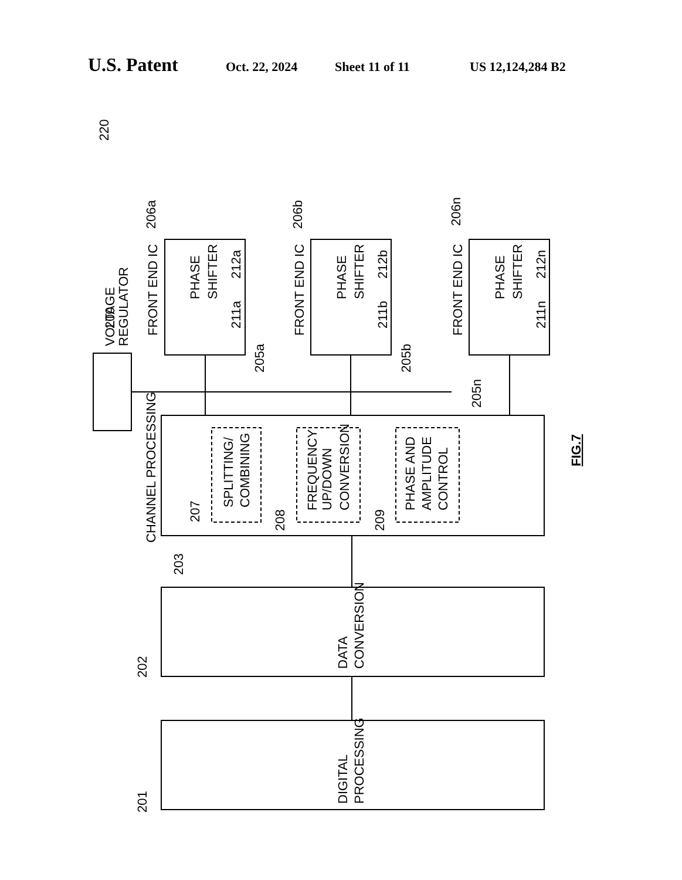U.S. Patent Oct. 22, 2024 Sheet 11 of 11 US 12,124,284 B2
VOLTAGE
REGULATOR
CHANNEL PROCESSING
SPLITTING/
COMBINING
FREQUENCY
UP/DOWN
CONVERSION
PHASE AND
AMPLITUDE
CONTROL
DATA
CONVERSION
DIGITAL
PROCESSING
FRONT END IC
FRONT END IC
FRONT END IC
PHASE
SHIFTER
PHASE
SHIFTER
PHASE
SHIFTER
220
200
206a
206b
206n
212a
212b
212n
211a
211b
211n
205a
205b
205n
207
208
209
203
202
201
FIG.7